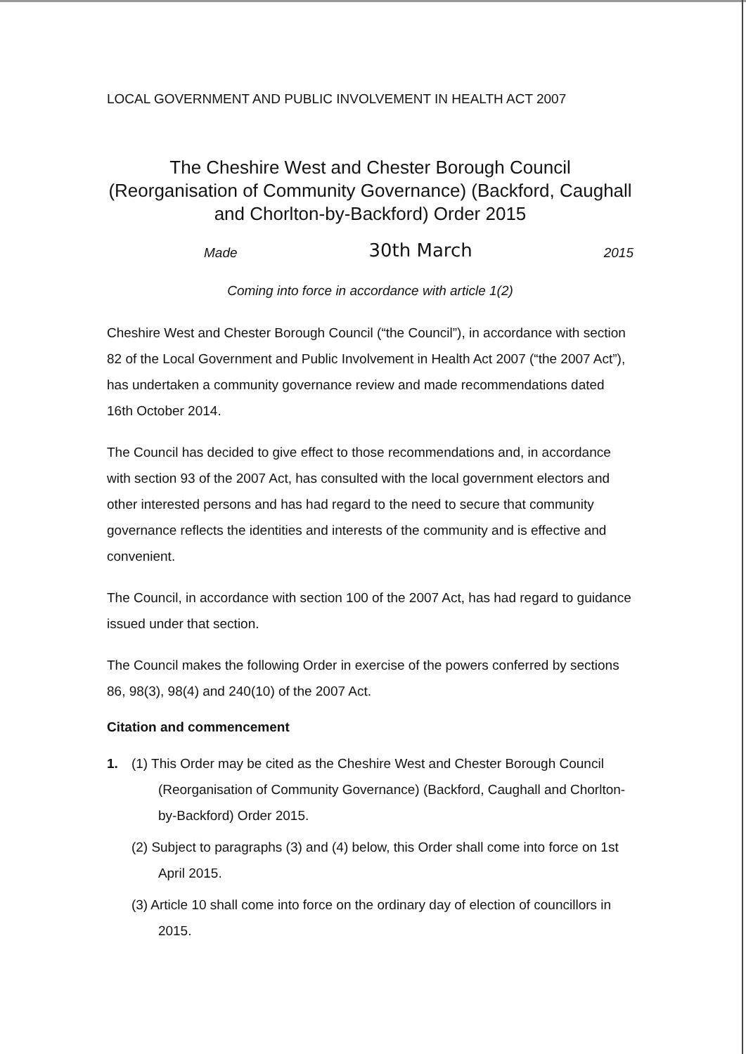LOCAL GOVERNMENT AND PUBLIC INVOLVEMENT IN HEALTH ACT 2007
The Cheshire West and Chester Borough Council (Reorganisation of Community Governance) (Backford, Caughall and Chorlton-by-Backford) Order 2015
Made 30th March 2015
Coming into force in accordance with article 1(2)
Cheshire West and Chester Borough Council (“the Council”), in accordance with section 82 of the Local Government and Public Involvement in Health Act 2007 (“the 2007 Act”), has undertaken a community governance review and made recommendations dated 16th October 2014.
The Council has decided to give effect to those recommendations and, in accordance with section 93 of the 2007 Act, has consulted with the local government electors and other interested persons and has had regard to the need to secure that community governance reflects the identities and interests of the community and is effective and convenient.
The Council, in accordance with section 100 of the 2007 Act, has had regard to guidance issued under that section.
The Council makes the following Order in exercise of the powers conferred by sections 86, 98(3), 98(4) and 240(10) of the 2007 Act.
Citation and commencement
1. (1) This Order may be cited as the Cheshire West and Chester Borough Council (Reorganisation of Community Governance) (Backford, Caughall and Chorlton-by-Backford) Order 2015.
(2) Subject to paragraphs (3) and (4) below, this Order shall come into force on 1st April 2015.
(3) Article 10 shall come into force on the ordinary day of election of councillors in 2015.